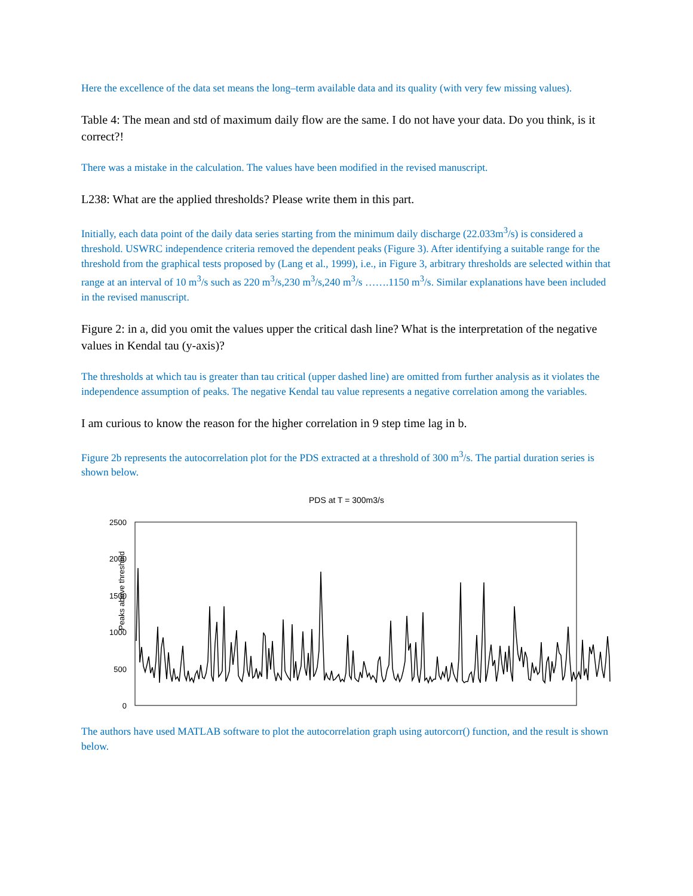Here the excellence of the data set means the long–term available data and its quality (with very few missing values).
Table 4: The mean and std of maximum daily flow are the same. I do not have your data. Do you think, is it correct?!
There was a mistake in the calculation. The values have been modified in the revised manuscript.
L238: What are the applied thresholds? Please write them in this part.
Initially, each data point of the daily data series starting from the minimum daily discharge (22.033m<sup>3</sup>/s) is considered a threshold. USWRC independence criteria removed the dependent peaks (Figure 3). After identifying a suitable range for the threshold from the graphical tests proposed by (Lang et al., 1999), i.e., in Figure 3, arbitrary thresholds are selected within that range at an interval of 10 m<sup>3</sup>/s such as 220 m<sup>3</sup>/s,230 m<sup>3</sup>/s,240 m<sup>3</sup>/s …….1150 m<sup>3</sup>/s. Similar explanations have been included in the revised manuscript.
Figure 2: in a, did you omit the values upper the critical dash line? What is the interpretation of the negative values in Kendal tau (y-axis)?
The thresholds at which tau is greater than tau critical (upper dashed line) are omitted from further analysis as it violates the independence assumption of peaks. The negative Kendal tau value represents a negative correlation among the variables.
I am curious to know the reason for the higher correlation in 9 step time lag in b.
Figure 2b represents the autocorrelation plot for the PDS extracted at a threshold of 300 m<sup>3</sup>/s. The partial duration series is shown below.
PDS at T = 300m3/s
Peaks above threshold
2500
2000
1500
1000
500
0
The authors have used MATLAB software to plot the autocorrelation graph using autorcorr() function, and the result is shown below.